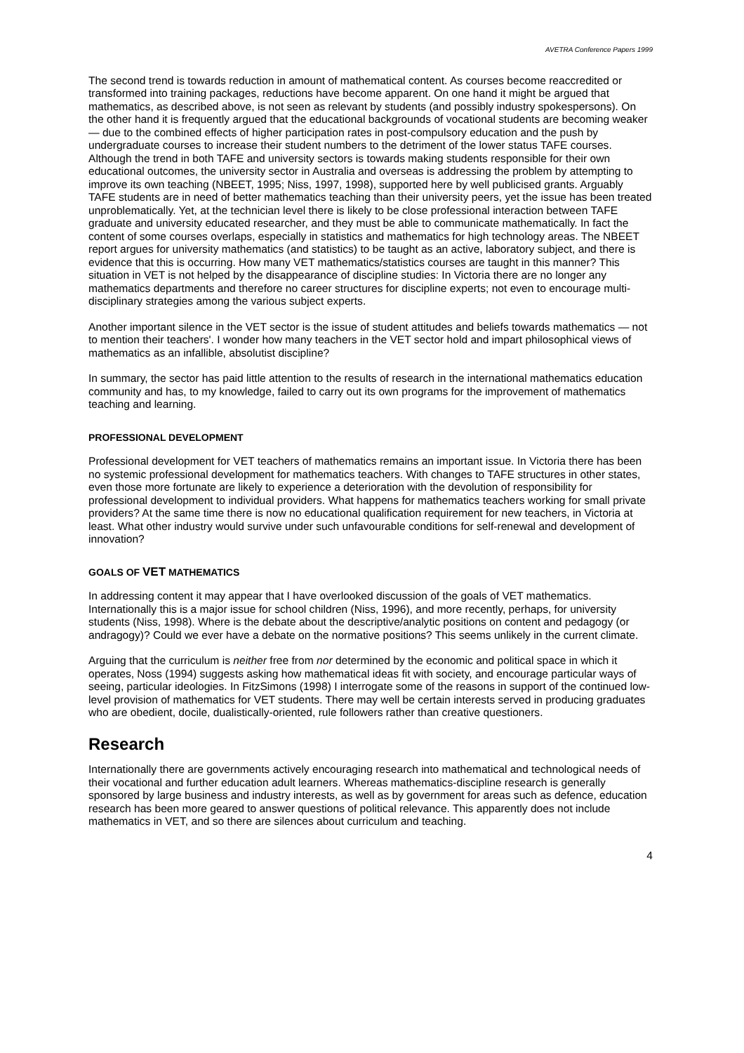AVETRA Conference Papers 1999
The second trend is towards reduction in amount of mathematical content. As courses become reaccredited or transformed into training packages, reductions have become apparent. On one hand it might be argued that mathematics, as described above, is not seen as relevant by students (and possibly industry spokespersons). On the other hand it is frequently argued that the educational backgrounds of vocational students are becoming weaker — due to the combined effects of higher participation rates in post-compulsory education and the push by undergraduate courses to increase their student numbers to the detriment of the lower status TAFE courses. Although the trend in both TAFE and university sectors is towards making students responsible for their own educational outcomes, the university sector in Australia and overseas is addressing the problem by attempting to improve its own teaching (NBEET, 1995; Niss, 1997, 1998), supported here by well publicised grants. Arguably TAFE students are in need of better mathematics teaching than their university peers, yet the issue has been treated unproblematically. Yet, at the technician level there is likely to be close professional interaction between TAFE graduate and university educated researcher, and they must be able to communicate mathematically. In fact the content of some courses overlaps, especially in statistics and mathematics for high technology areas. The NBEET report argues for university mathematics (and statistics) to be taught as an active, laboratory subject, and there is evidence that this is occurring. How many VET mathematics/statistics courses are taught in this manner? This situation in VET is not helped by the disappearance of discipline studies: In Victoria there are no longer any mathematics departments and therefore no career structures for discipline experts; not even to encourage multi-disciplinary strategies among the various subject experts.
Another important silence in the VET sector is the issue of student attitudes and beliefs towards mathematics — not to mention their teachers'. I wonder how many teachers in the VET sector hold and impart philosophical views of mathematics as an infallible, absolutist discipline?
In summary, the sector has paid little attention to the results of research in the international mathematics education community and has, to my knowledge, failed to carry out its own programs for the improvement of mathematics teaching and learning.
PROFESSIONAL DEVELOPMENT
Professional development for VET teachers of mathematics remains an important issue. In Victoria there has been no systemic professional development for mathematics teachers. With changes to TAFE structures in other states, even those more fortunate are likely to experience a deterioration with the devolution of responsibility for professional development to individual providers. What happens for mathematics teachers working for small private providers? At the same time there is now no educational qualification requirement for new teachers, in Victoria at least. What other industry would survive under such unfavourable conditions for self-renewal and development of innovation?
GOALS OF VET MATHEMATICS
In addressing content it may appear that I have overlooked discussion of the goals of VET mathematics. Internationally this is a major issue for school children (Niss, 1996), and more recently, perhaps, for university students (Niss, 1998). Where is the debate about the descriptive/analytic positions on content and pedagogy (or andragogy)? Could we ever have a debate on the normative positions? This seems unlikely in the current climate.
Arguing that the curriculum is neither free from nor determined by the economic and political space in which it operates, Noss (1994) suggests asking how mathematical ideas fit with society, and encourage particular ways of seeing, particular ideologies. In FitzSimons (1998) I interrogate some of the reasons in support of the continued low-level provision of mathematics for VET students. There may well be certain interests served in producing graduates who are obedient, docile, dualistically-oriented, rule followers rather than creative questioners.
Research
Internationally there are governments actively encouraging research into mathematical and technological needs of their vocational and further education adult learners. Whereas mathematics-discipline research is generally sponsored by large business and industry interests, as well as by government for areas such as defence, education research has been more geared to answer questions of political relevance. This apparently does not include mathematics in VET, and so there are silences about curriculum and teaching.
4